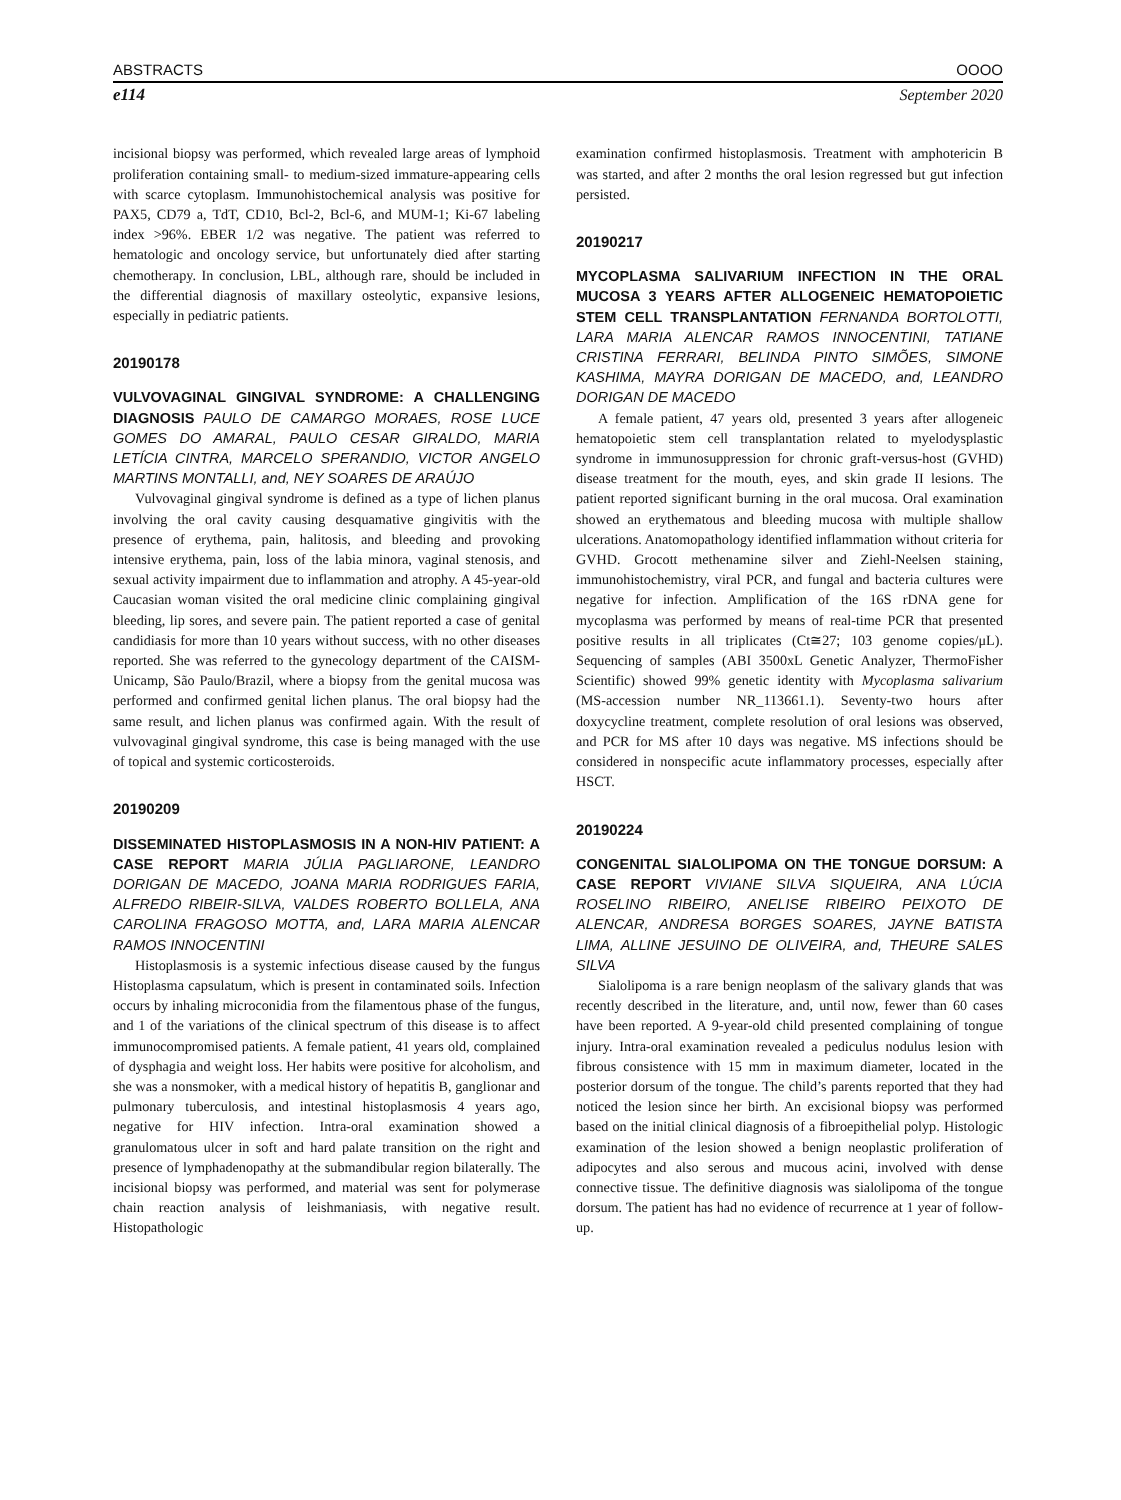ABSTRACTS OOOO
e114 September 2020
incisional biopsy was performed, which revealed large areas of lymphoid proliferation containing small- to medium-sized immature-appearing cells with scarce cytoplasm. Immunohistochemical analysis was positive for PAX5, CD79 a, TdT, CD10, Bcl-2, Bcl-6, and MUM-1; Ki-67 labeling index >96%. EBER 1/2 was negative. The patient was referred to hematologic and oncology service, but unfortunately died after starting chemotherapy. In conclusion, LBL, although rare, should be included in the differential diagnosis of maxillary osteolytic, expansive lesions, especially in pediatric patients.
20190178
VULVOVAGINAL GINGIVAL SYNDROME: A CHALLENGING DIAGNOSIS PAULO DE CAMARGO MORAES, ROSE LUCE GOMES DO AMARAL, PAULO CESAR GIRALDO, MARIA LETÍCIA CINTRA, MARCELO SPERANDIO, VICTOR ANGELO MARTINS MONTALLI, and, NEY SOARES DE ARAÚJO
Vulvovaginal gingival syndrome is defined as a type of lichen planus involving the oral cavity causing desquamative gingivitis with the presence of erythema, pain, halitosis, and bleeding and provoking intensive erythema, pain, loss of the labia minora, vaginal stenosis, and sexual activity impairment due to inflammation and atrophy. A 45-year-old Caucasian woman visited the oral medicine clinic complaining gingival bleeding, lip sores, and severe pain. The patient reported a case of genital candidiasis for more than 10 years without success, with no other diseases reported. She was referred to the gynecology department of the CAISM-Unicamp, São Paulo/Brazil, where a biopsy from the genital mucosa was performed and confirmed genital lichen planus. The oral biopsy had the same result, and lichen planus was confirmed again. With the result of vulvovaginal gingival syndrome, this case is being managed with the use of topical and systemic corticosteroids.
20190209
DISSEMINATED HISTOPLASMOSIS IN A NON-HIV PATIENT: A CASE REPORT MARIA JÚLIA PAGLIARONE, LEANDRO DORIGAN DE MACEDO, JOANA MARIA RODRIGUES FARIA, ALFREDO RIBEIR-SILVA, VALDES ROBERTO BOLLELA, ANA CAROLINA FRAGOSO MOTTA, and, LARA MARIA ALENCAR RAMOS INNOCENTINI
Histoplasmosis is a systemic infectious disease caused by the fungus Histoplasma capsulatum, which is present in contaminated soils. Infection occurs by inhaling microconidia from the filamentous phase of the fungus, and 1 of the variations of the clinical spectrum of this disease is to affect immunocompromised patients. A female patient, 41 years old, complained of dysphagia and weight loss. Her habits were positive for alcoholism, and she was a nonsmoker, with a medical history of hepatitis B, ganglionar and pulmonary tuberculosis, and intestinal histoplasmosis 4 years ago, negative for HIV infection. Intra-oral examination showed a granulomatous ulcer in soft and hard palate transition on the right and presence of lymphadenopathy at the submandibular region bilaterally. The incisional biopsy was performed, and material was sent for polymerase chain reaction analysis of leishmaniasis, with negative result. Histopathologic
examination confirmed histoplasmosis. Treatment with amphotericin B was started, and after 2 months the oral lesion regressed but gut infection persisted.
20190217
MYCOPLASMA SALIVARIUM INFECTION IN THE ORAL MUCOSA 3 YEARS AFTER ALLOGENEIC HEMATOPOIETIC STEM CELL TRANSPLANTATION FERNANDA BORTOLOTTI, LARA MARIA ALENCAR RAMOS INNOCENTINI, TATIANE CRISTINA FERRARI, BELINDA PINTO SIMÕES, SIMONE KASHIMA, MAYRA DORIGAN DE MACEDO, and, LEANDRO DORIGAN DE MACEDO
A female patient, 47 years old, presented 3 years after allogeneic hematopoietic stem cell transplantation related to myelodysplastic syndrome in immunosuppression for chronic graft-versus-host (GVHD) disease treatment for the mouth, eyes, and skin grade II lesions. The patient reported significant burning in the oral mucosa. Oral examination showed an erythematous and bleeding mucosa with multiple shallow ulcerations. Anatomopathology identified inflammation without criteria for GVHD. Grocott methenamine silver and Ziehl-Neelsen staining, immunohistochemistry, viral PCR, and fungal and bacteria cultures were negative for infection. Amplification of the 16S rDNA gene for mycoplasma was performed by means of real-time PCR that presented positive results in all triplicates (Ct≅27; 103 genome copies/μL). Sequencing of samples (ABI 3500xL Genetic Analyzer, ThermoFisher Scientific) showed 99% genetic identity with Mycoplasma salivarium (MS-accession number NR_113661.1). Seventy-two hours after doxycycline treatment, complete resolution of oral lesions was observed, and PCR for MS after 10 days was negative. MS infections should be considered in nonspecific acute inflammatory processes, especially after HSCT.
20190224
CONGENITAL SIALOLIPOMA ON THE TONGUE DORSUM: A CASE REPORT VIVIANE SILVA SIQUEIRA, ANA LÚCIA ROSELINO RIBEIRO, ANELISE RIBEIRO PEIXOTO DE ALENCAR, ANDRESA BORGES SOARES, JAYNE BATISTA LIMA, ALLINE JESUINO DE OLIVEIRA, and, THEURE SALES SILVA
Sialolipoma is a rare benign neoplasm of the salivary glands that was recently described in the literature, and, until now, fewer than 60 cases have been reported. A 9-year-old child presented complaining of tongue injury. Intra-oral examination revealed a pediculus nodulus lesion with fibrous consistence with 15 mm in maximum diameter, located in the posterior dorsum of the tongue. The child’s parents reported that they had noticed the lesion since her birth. An excisional biopsy was performed based on the initial clinical diagnosis of a fibroepithelial polyp. Histologic examination of the lesion showed a benign neoplastic proliferation of adipocytes and also serous and mucous acini, involved with dense connective tissue. The definitive diagnosis was sialolipoma of the tongue dorsum. The patient has had no evidence of recurrence at 1 year of follow-up.